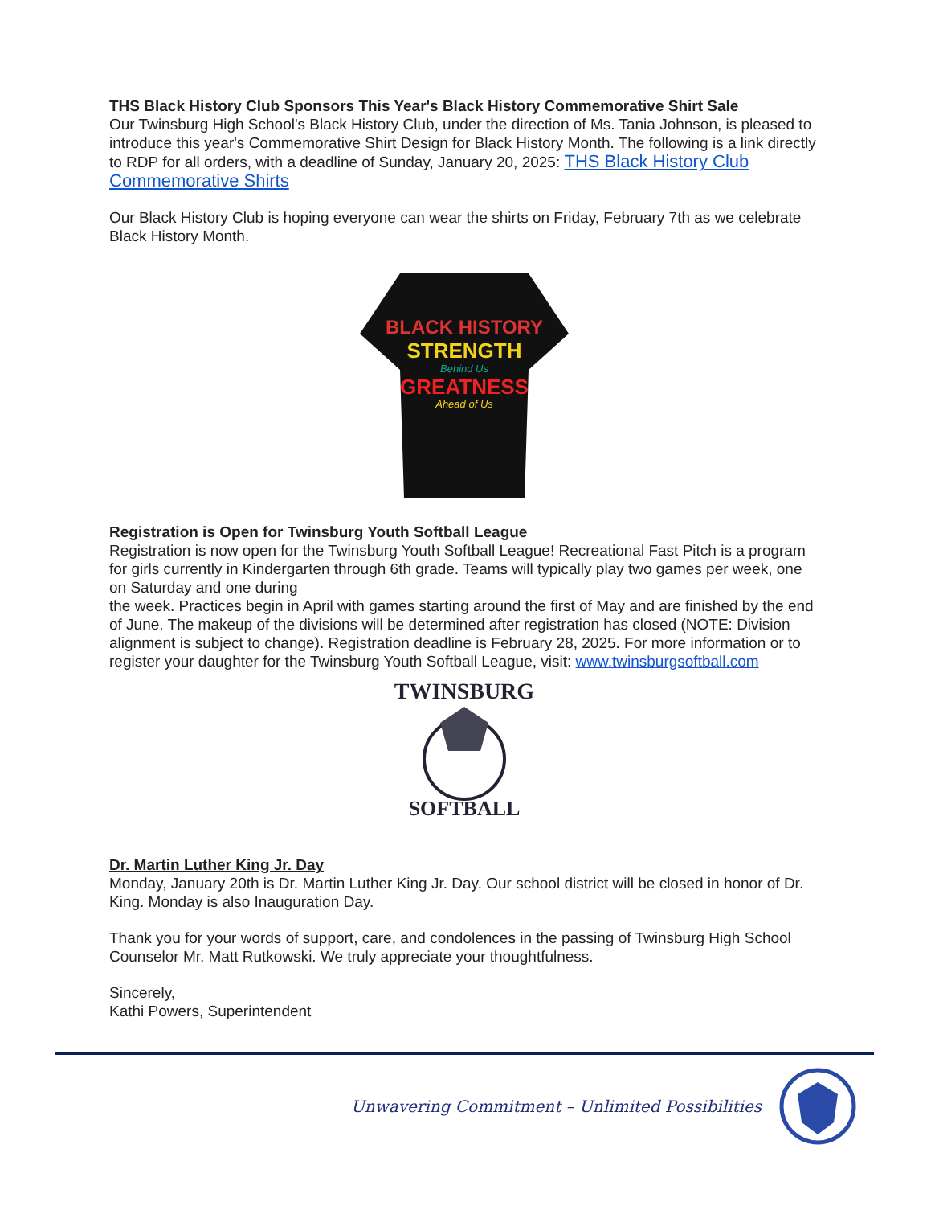THS Black History Club Sponsors This Year's Black History Commemorative Shirt Sale
Our Twinsburg High School's Black History Club, under the direction of Ms. Tania Johnson, is pleased to introduce this year's Commemorative Shirt Design for Black History Month. The following is a link directly to RDP for all orders, with a deadline of Sunday, January 20, 2025: THS Black History Club Commemorative Shirts
Our Black History Club is hoping everyone can wear the shirts on Friday, February 7th as we celebrate Black History Month.
BLACK HISTORY
STRENGTH
Behind Us
GREATNESS
Ahead of Us
Registration is Open for Twinsburg Youth Softball League
Registration is now open for the Twinsburg Youth Softball League! Recreational Fast Pitch is a program for girls currently in Kindergarten through 6th grade. Teams will typically play two games per week, one on Saturday and one during
the week. Practices begin in April with games starting around the first of May and are finished by the end of June. The makeup of the divisions will be determined after registration has closed (NOTE: Division alignment is subject to change). Registration deadline is February 28, 2025. For more information or to register your daughter for the Twinsburg Youth Softball League, visit: www.twinsburgsoftball.com
TWINSBURG
SOFTBALL
Dr. Martin Luther King Jr. Day
Monday, January 20th is Dr. Martin Luther King Jr. Day. Our school district will be closed in honor of Dr. King. Monday is also Inauguration Day.
Thank you for your words of support, care, and condolences in the passing of Twinsburg High School Counselor Mr. Matt Rutkowski. We truly appreciate your thoughtfulness.
Sincerely,
Kathi Powers, Superintendent
Unwavering Commitment – Unlimited Possibilities